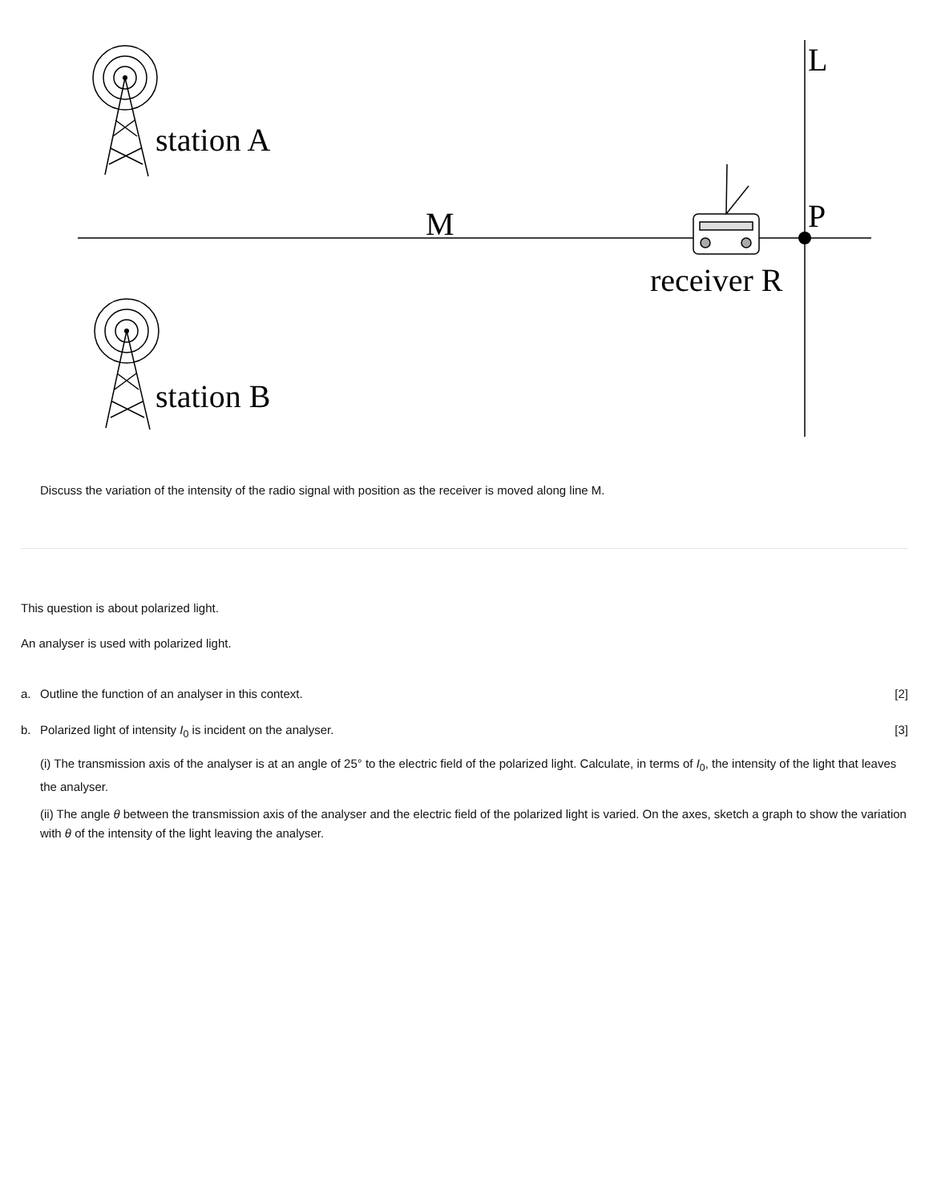station A
station B
M
receiver R
L
P
Discuss the variation of the intensity of the radio signal with position as the receiver is moved along line M.
This question is about polarized light.
An analyser is used with polarized light.
a. Outline the function of an analyser in this context.
[2]
b. Polarized light of intensity I<sub>0</sub> is incident on the analyser.
[3]
(i) The transmission axis of the analyser is at an angle of 25° to the electric field of the polarized light. Calculate, in terms of I<sub>0</sub>, the intensity of the light that leaves the analyser.
(ii) The angle θ between the transmission axis of the analyser and the electric field of the polarized light is varied. On the axes, sketch a graph to show the variation with θ of the intensity of the light leaving the analyser.